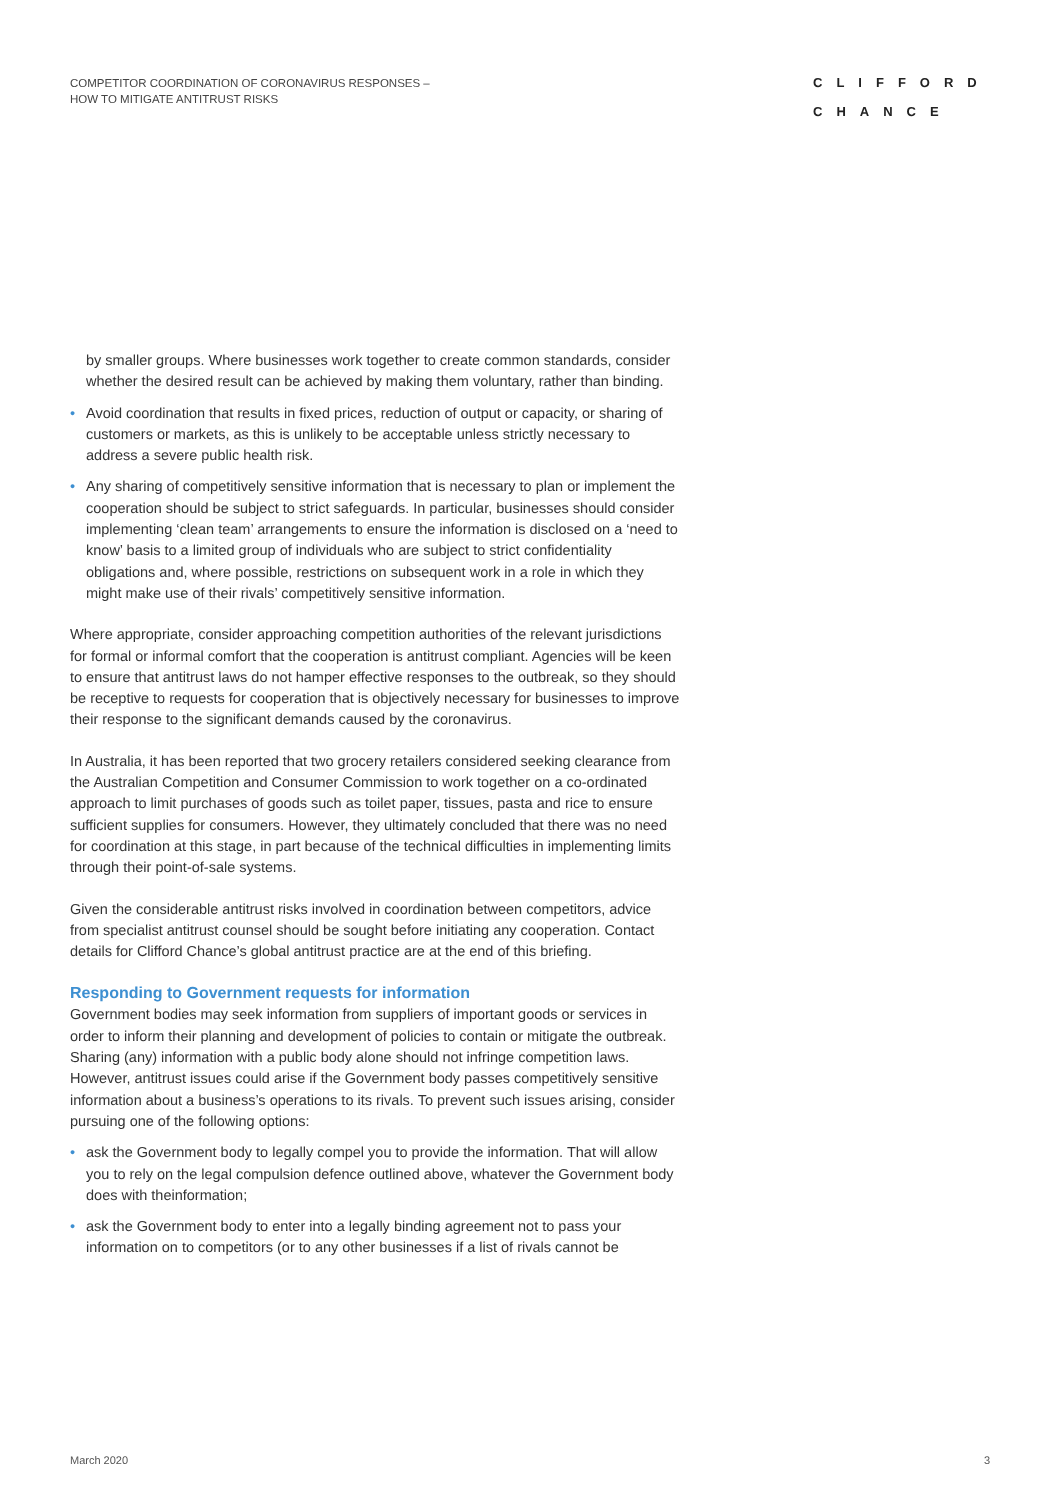COMPETITOR COORDINATION OF CORONAVIRUS RESPONSES –
HOW TO MITIGATE ANTITRUST RISKS
CLIFFORD
CHANCE
by smaller groups. Where businesses work together to create common standards, consider whether the desired result can be achieved by making them voluntary, rather than binding.
• Avoid coordination that results in fixed prices, reduction of output or capacity, or sharing of customers or markets, as this is unlikely to be acceptable unless strictly necessary to address a severe public health risk.
• Any sharing of competitively sensitive information that is necessary to plan or implement the cooperation should be subject to strict safeguards. In particular, businesses should consider implementing ‘clean team’ arrangements to ensure the information is disclosed on a ‘need to know’ basis to a limited group of individuals who are subject to strict confidentiality obligations and, where possible, restrictions on subsequent work in a role in which they might make use of their rivals’ competitively sensitive information.
Where appropriate, consider approaching competition authorities of the relevant jurisdictions for formal or informal comfort that the cooperation is antitrust compliant. Agencies will be keen to ensure that antitrust laws do not hamper effective responses to the outbreak, so they should be receptive to requests for cooperation that is objectively necessary for businesses to improve their response to the significant demands caused by the coronavirus.
In Australia, it has been reported that two grocery retailers considered seeking clearance from the Australian Competition and Consumer Commission to work together on a co-ordinated approach to limit purchases of goods such as toilet paper, tissues, pasta and rice to ensure sufficient supplies for consumers. However, they ultimately concluded that there was no need for coordination at this stage, in part because of the technical difficulties in implementing limits through their point-of-sale systems.
Given the considerable antitrust risks involved in coordination between competitors, advice from specialist antitrust counsel should be sought before initiating any cooperation. Contact details for Clifford Chance’s global antitrust practice are at the end of this briefing.
Responding to Government requests for information
Government bodies may seek information from suppliers of important goods or services in order to inform their planning and development of policies to contain or mitigate the outbreak. Sharing (any) information with a public body alone should not infringe competition laws. However, antitrust issues could arise if the Government body passes competitively sensitive information about a business’s operations to its rivals. To prevent such issues arising, consider pursuing one of the following options:
• ask the Government body to legally compel you to provide the information. That will allow you to rely on the legal compulsion defence outlined above, whatever the Government body does with theinformation;
• ask the Government body to enter into a legally binding agreement not to pass your information on to competitors (or to any other businesses if a list of rivals cannot be
March 2020 3